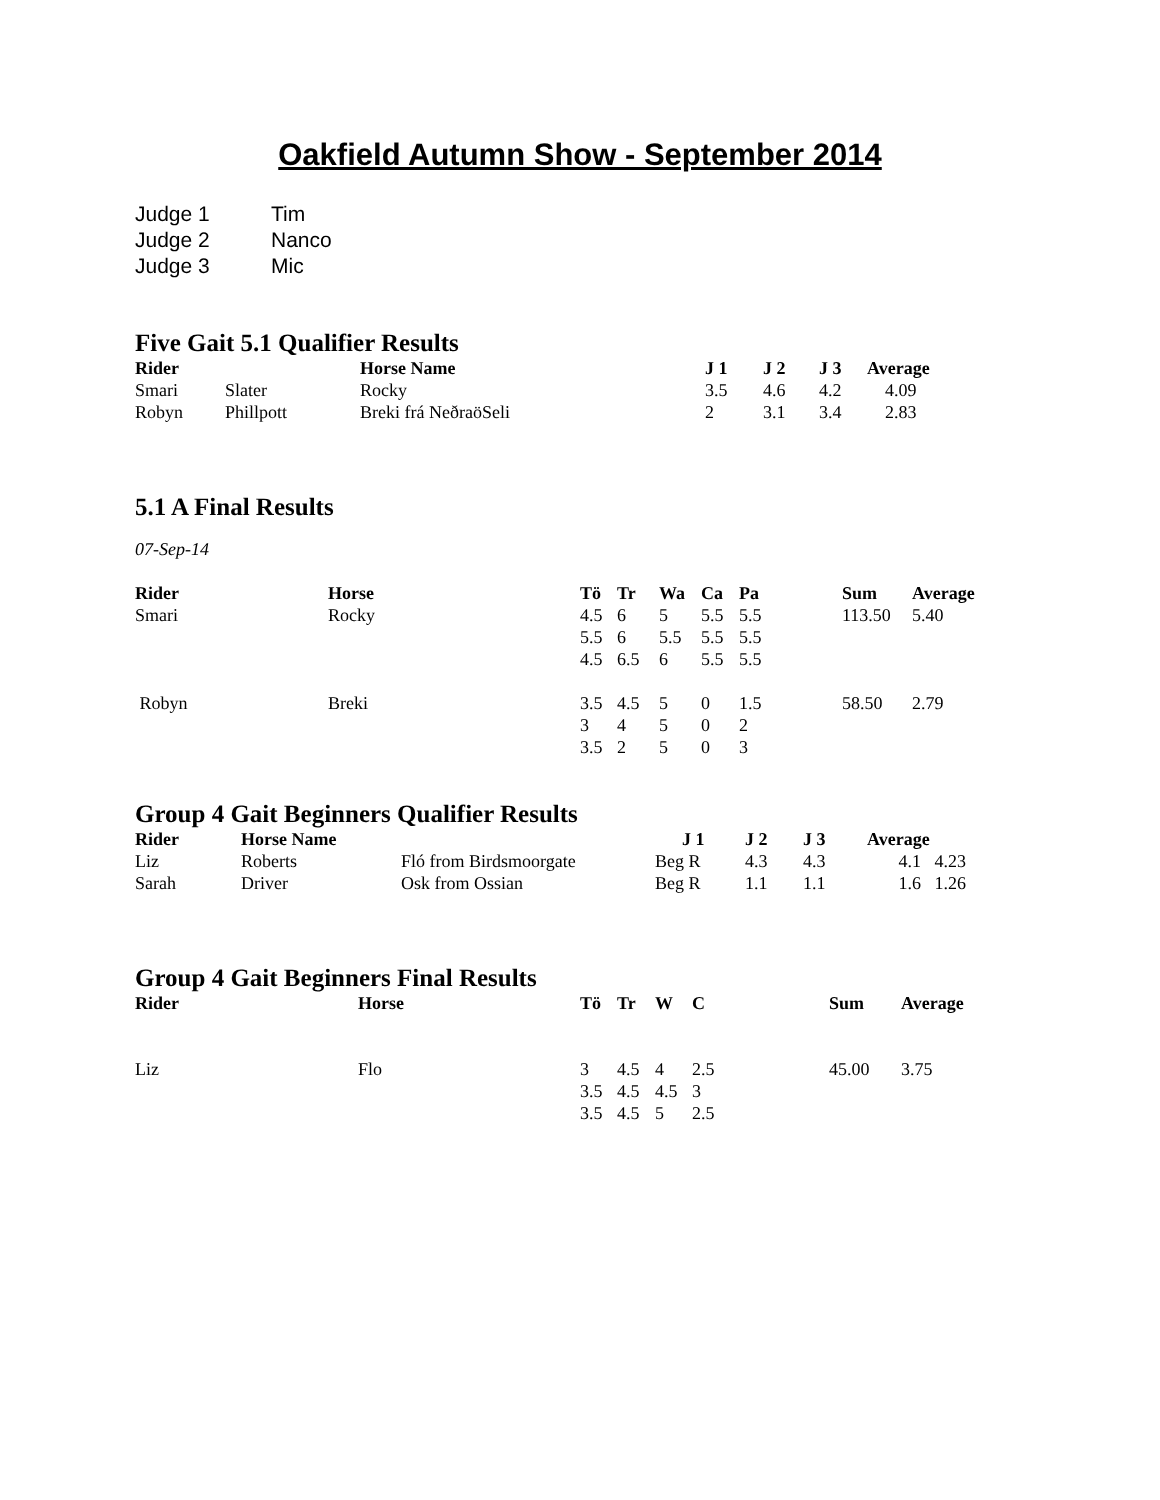Oakfield Autumn Show - September 2014
| Judge 1 | Tim |
| Judge 2 | Nanco |
| Judge 3 | Mic |
Five Gait 5.1 Qualifier Results
| Rider | | Horse Name | J 1 | J 2 | J 3 | Average |
| --- | --- | --- | --- | --- | --- | --- |
| Smari | Slater | Rocky | 3.5 | 4.6 | 4.2 | 4.09 |
| Robyn | Phillpott | Breki frá NeðraöSeli | 2 | 3.1 | 3.4 | 2.83 |
5.1 A Final Results
07-Sep-14
| Rider | Horse | Tö | Tr | Wa | Ca | Pa | Sum | Average |
| --- | --- | --- | --- | --- | --- | --- | --- | --- |
| Smari | Rocky | 4.5 | 6 | 5 | 5.5 | 5.5 | 113.50 | 5.40 |
| | | 5.5 | 6 | 5.5 | 5.5 | 5.5 | | |
| | | 4.5 | 6.5 | 6 | 5.5 | 5.5 | | |
| Robyn | Breki | 3.5 | 4.5 | 5 | 0 | 1.5 | 58.50 | 2.79 |
| | | 3 | 4 | 5 | 0 | 2 | | |
| | | 3.5 | 2 | 5 | 0 | 3 | | |
Group 4 Gait Beginners Qualifier Results
| Rider | Horse Name | | J 1 | J 2 | J 3 | Average |
| --- | --- | --- | --- | --- | --- | --- |
| Liz | Roberts | Fló from Birdsmoorgate | Beg R | 4.3 | 4.3 | 4.1 4.23 |
| Sarah | Driver | Osk from Ossian | Beg R | 1.1 | 1.1 | 1.6 1.26 |
Group 4 Gait Beginners Final Results
| Rider | Horse | Tö | Tr | W | C | Sum | Average |
| --- | --- | --- | --- | --- | --- | --- | --- |
| Liz | Flo | 3 | 4.5 | 4 | 2.5 | 45.00 | 3.75 |
| | | 3.5 | 4.5 | 4.5 | 3 | | |
| | | 3.5 | 4.5 | 5 | 2.5 | | |